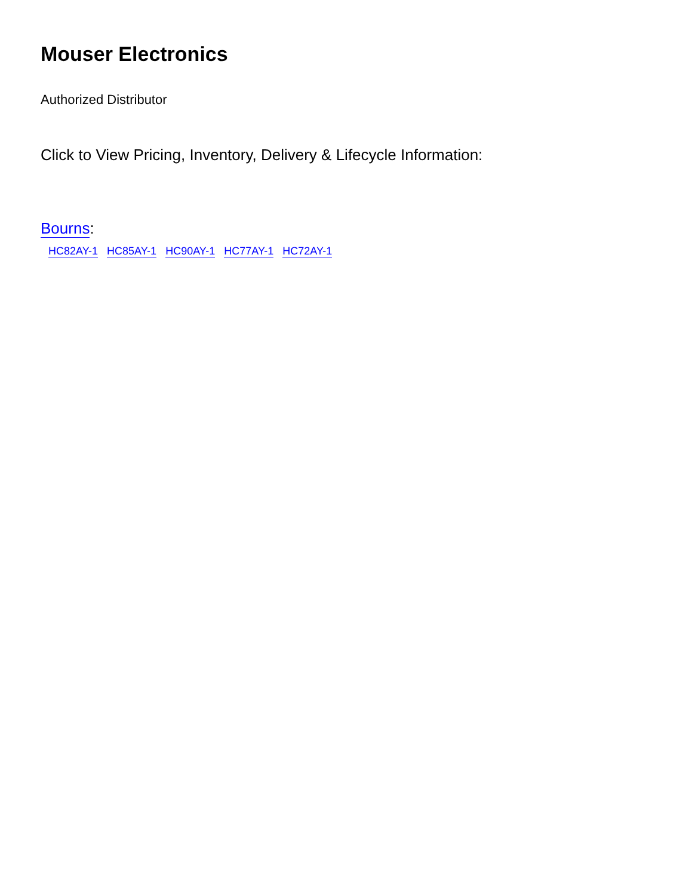Mouser Electronics
Authorized Distributor
Click to View Pricing, Inventory, Delivery & Lifecycle Information:
Bourns:
HC82AY-1 HC85AY-1 HC90AY-1 HC77AY-1 HC72AY-1